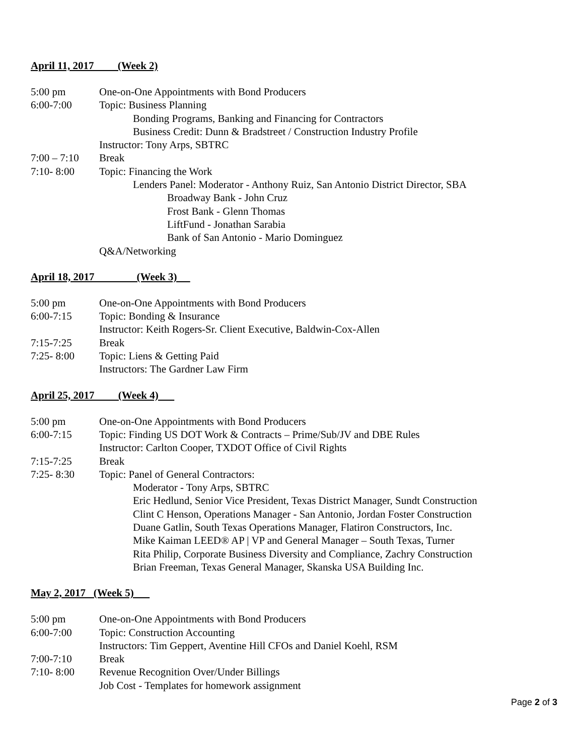April 11, 2017 (Week 2)
5:00 pm One-on-One Appointments with Bond Producers
6:00-7:00 Topic: Business Planning
Bonding Programs, Banking and Financing for Contractors
Business Credit: Dunn & Bradstreet / Construction Industry Profile
Instructor: Tony Arps, SBTRC
7:00 – 7:10 Break
7:10- 8:00 Topic: Financing the Work
Lenders Panel: Moderator - Anthony Ruiz, San Antonio District Director, SBA
Broadway Bank - John Cruz
Frost Bank - Glenn Thomas
LiftFund - Jonathan Sarabia
Bank of San Antonio - Mario Dominguez
Q&A/Networking
April 18, 2017 (Week 3)
5:00 pm One-on-One Appointments with Bond Producers
6:00-7:15 Topic: Bonding & Insurance
Instructor: Keith Rogers-Sr. Client Executive, Baldwin-Cox-Allen
7:15-7:25 Break
7:25- 8:00 Topic: Liens & Getting Paid
Instructors: The Gardner Law Firm
April 25, 2017 (Week 4)
5:00 pm One-on-One Appointments with Bond Producers
6:00-7:15 Topic: Finding US DOT Work & Contracts – Prime/Sub/JV and DBE Rules
Instructor: Carlton Cooper, TXDOT Office of Civil Rights
7:15-7:25 Break
7:25- 8:30 Topic: Panel of General Contractors:
Moderator - Tony Arps, SBTRC
Eric Hedlund, Senior Vice President, Texas District Manager, Sundt Construction
Clint C Henson, Operations Manager - San Antonio, Jordan Foster Construction
Duane Gatlin, South Texas Operations Manager, Flatiron Constructors, Inc.
Mike Kaiman LEED® AP | VP and General Manager – South Texas, Turner
Rita Philip, Corporate Business Diversity and Compliance, Zachry Construction
Brian Freeman, Texas General Manager, Skanska USA Building Inc.
May 2, 2017 (Week 5)
5:00 pm One-on-One Appointments with Bond Producers
6:00-7:00 Topic: Construction Accounting
Instructors: Tim Geppert, Aventine Hill CFOs and Daniel Koehl, RSM
7:00-7:10 Break
7:10- 8:00 Revenue Recognition Over/Under Billings
Job Cost - Templates for homework assignment
Page 2 of 3